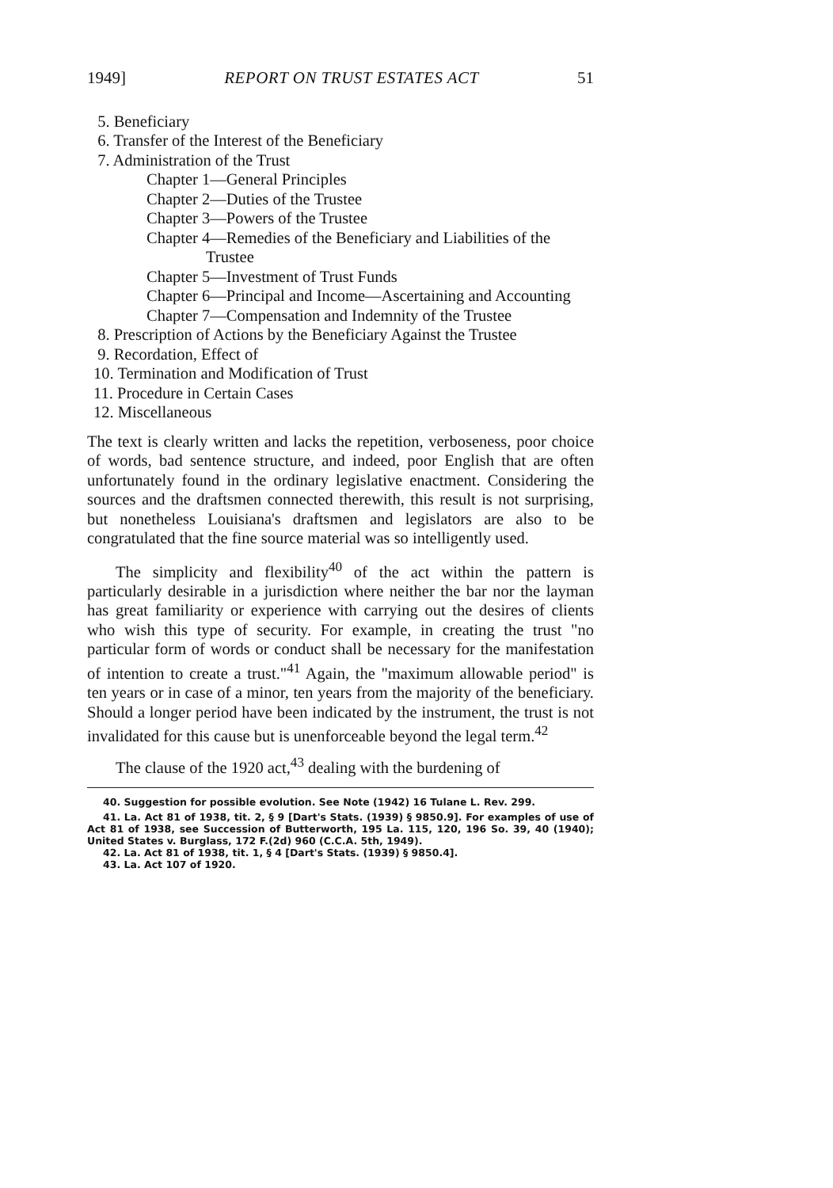1949] REPORT ON TRUST ESTATES ACT 51
5. Beneficiary
6. Transfer of the Interest of the Beneficiary
7. Administration of the Trust
Chapter 1—General Principles
Chapter 2—Duties of the Trustee
Chapter 3—Powers of the Trustee
Chapter 4—Remedies of the Beneficiary and Liabilities of the Trustee
Chapter 5—Investment of Trust Funds
Chapter 6—Principal and Income—Ascertaining and Accounting
Chapter 7—Compensation and Indemnity of the Trustee
8. Prescription of Actions by the Beneficiary Against the Trustee
9. Recordation, Effect of
10. Termination and Modification of Trust
11. Procedure in Certain Cases
12. Miscellaneous
The text is clearly written and lacks the repetition, verboseness, poor choice of words, bad sentence structure, and indeed, poor English that are often unfortunately found in the ordinary legislative enactment. Considering the sources and the draftsmen connected therewith, this result is not surprising, but nonetheless Louisiana's draftsmen and legislators are also to be congratulated that the fine source material was so intelligently used.
The simplicity and flexibility<sup>40</sup> of the act within the pattern is particularly desirable in a jurisdiction where neither the bar nor the layman has great familiarity or experience with carrying out the desires of clients who wish this type of security. For example, in creating the trust "no particular form of words or conduct shall be necessary for the manifestation of intention to create a trust."<sup>41</sup> Again, the "maximum allowable period" is ten years or in case of a minor, ten years from the majority of the beneficiary. Should a longer period have been indicated by the instrument, the trust is not invalidated for this cause but is unenforceable beyond the legal term.<sup>42</sup>
The clause of the 1920 act,<sup>43</sup> dealing with the burdening of
40. Suggestion for possible evolution. See Note (1942) 16 Tulane L. Rev. 299.
41. La. Act 81 of 1938, tit. 2, § 9 [Dart's Stats. (1939) § 9850.9]. For examples of use of Act 81 of 1938, see Succession of Butterworth, 195 La. 115, 120, 196 So. 39, 40 (1940); United States v. Burglass, 172 F.(2d) 960 (C.C.A. 5th, 1949).
42. La. Act 81 of 1938, tit. 1, § 4 [Dart's Stats. (1939) § 9850.4].
43. La. Act 107 of 1920.